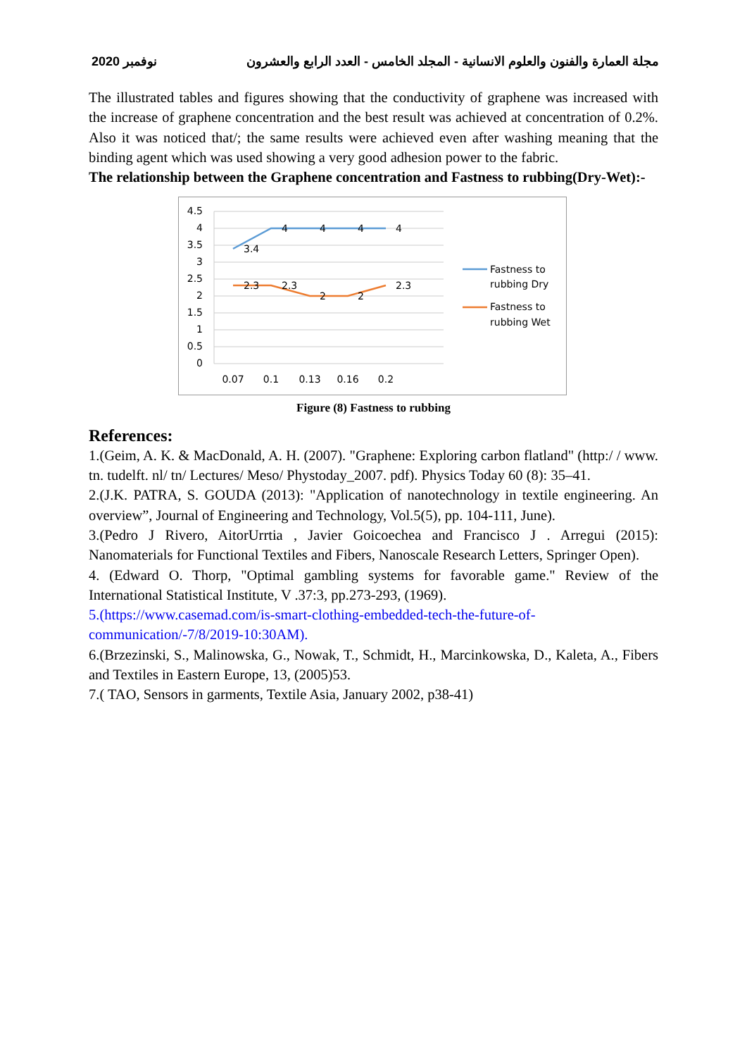نوفمبر 2020 مجلة العمارة والفنون والعلوم الانسانية - المجلد الخامس - العدد الرابع والعشرون
The illustrated tables and figures showing that the conductivity of graphene was increased with the increase of graphene concentration and the best result was achieved at concentration of 0.2%. Also it was noticed that/; the same results were achieved even after washing meaning that the binding agent which was used showing a very good adhesion power to the fabric.
The relationship between the Graphene concentration and Fastness to rubbing(Dry-Wet):-
4.5
4
3.5
3
2.5
2
1.5
1
0.5
0
0.07
0.1
0.13
0.16
0.2
3.4
4
4
4
4
2.3
2.3
2
2
2.3
Fastness to
rubbing Dry
Fastness to
rubbing Wet
Figure (8) Fastness to rubbing
References:
1.(Geim, A. K. & MacDonald, A. H. (2007). "Graphene: Exploring carbon flatland" (http:/ / www. tn. tudelft. nl/ tn/ Lectures/ Meso/ Phystoday_2007. pdf). Physics Today 60 (8): 35–41.
2.(J.K. PATRA, S. GOUDA (2013): "Application of nanotechnology in textile engineering. An overview”, Journal of Engineering and Technology, Vol.5(5), pp. 104-111, June).
3.(Pedro J Rivero, AitorUrrtia , Javier Goicoechea and Francisco J . Arregui (2015): Nanomaterials for Functional Textiles and Fibers, Nanoscale Research Letters, Springer Open).
4. (Edward O. Thorp, "Optimal gambling systems for favorable game." Review of the International Statistical Institute, V .37:3, pp.273-293, (1969).
5.(https://www.casemad.com/is-smart-clothing-embedded-tech-the-future-of-communication/-7/8/2019-10:30AM).
6.(Brzezinski, S., Malinowska, G., Nowak, T., Schmidt, H., Marcinkowska, D., Kaleta, A., Fibers and Textiles in Eastern Europe, 13, (2005)53.
7.( TAO, Sensors in garments, Textile Asia, January 2002, p38-41)